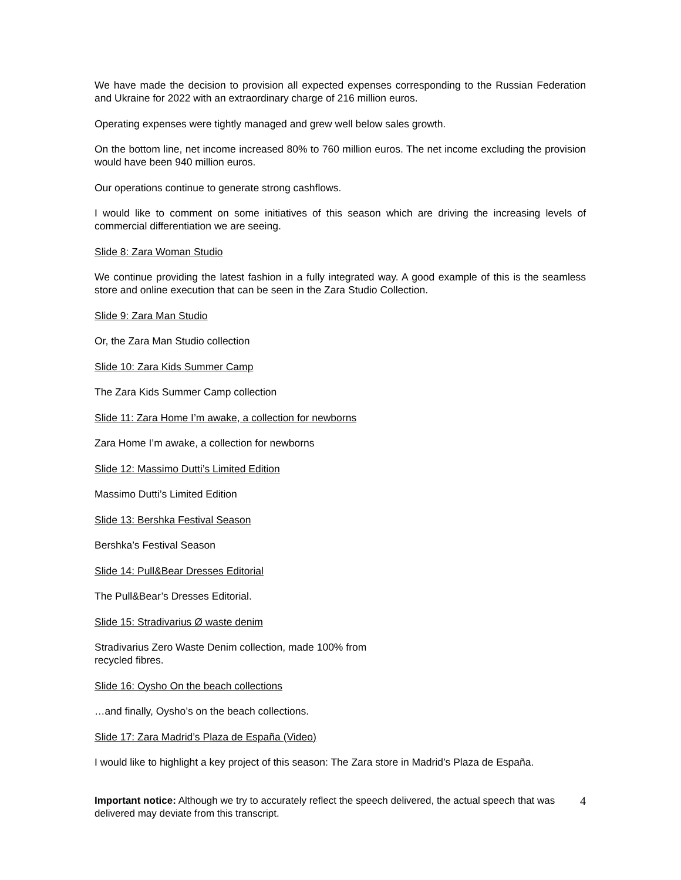We have made the decision to provision all expected expenses corresponding to the Russian Federation and Ukraine for 2022 with an extraordinary charge of 216 million euros.
Operating expenses were tightly managed and grew well below sales growth.
On the bottom line, net income increased 80% to 760 million euros. The net income excluding the provision would have been 940 million euros.
Our operations continue to generate strong cashflows.
I would like to comment on some initiatives of this season which are driving the increasing levels of commercial differentiation we are seeing.
Slide 8: Zara Woman Studio
We continue providing the latest fashion in a fully integrated way. A good example of this is the seamless store and online execution that can be seen in the Zara Studio Collection.
Slide 9: Zara Man Studio
Or, the Zara Man Studio collection
Slide 10: Zara Kids Summer Camp
The Zara Kids Summer Camp collection
Slide 11: Zara Home I’m awake, a collection for newborns
Zara Home I’m awake, a collection for newborns
Slide 12: Massimo Dutti’s Limited Edition
Massimo Dutti’s Limited Edition
Slide 13: Bershka Festival Season
Bershka’s Festival Season
Slide 14: Pull&Bear Dresses Editorial
The Pull&Bear’s Dresses Editorial.
Slide 15: Stradivarius Ø waste denim
Stradivarius Zero Waste Denim collection, made 100% from
recycled fibres.
Slide 16: Oysho On the beach collections
…and finally, Oysho’s on the beach collections.
Slide 17: Zara Madrid’s Plaza de España (Video)
I would like to highlight a key project of this season: The Zara store in Madrid’s Plaza de España.
4 Important notice: Although we try to accurately reflect the speech delivered, the actual speech that was delivered may deviate from this transcript.